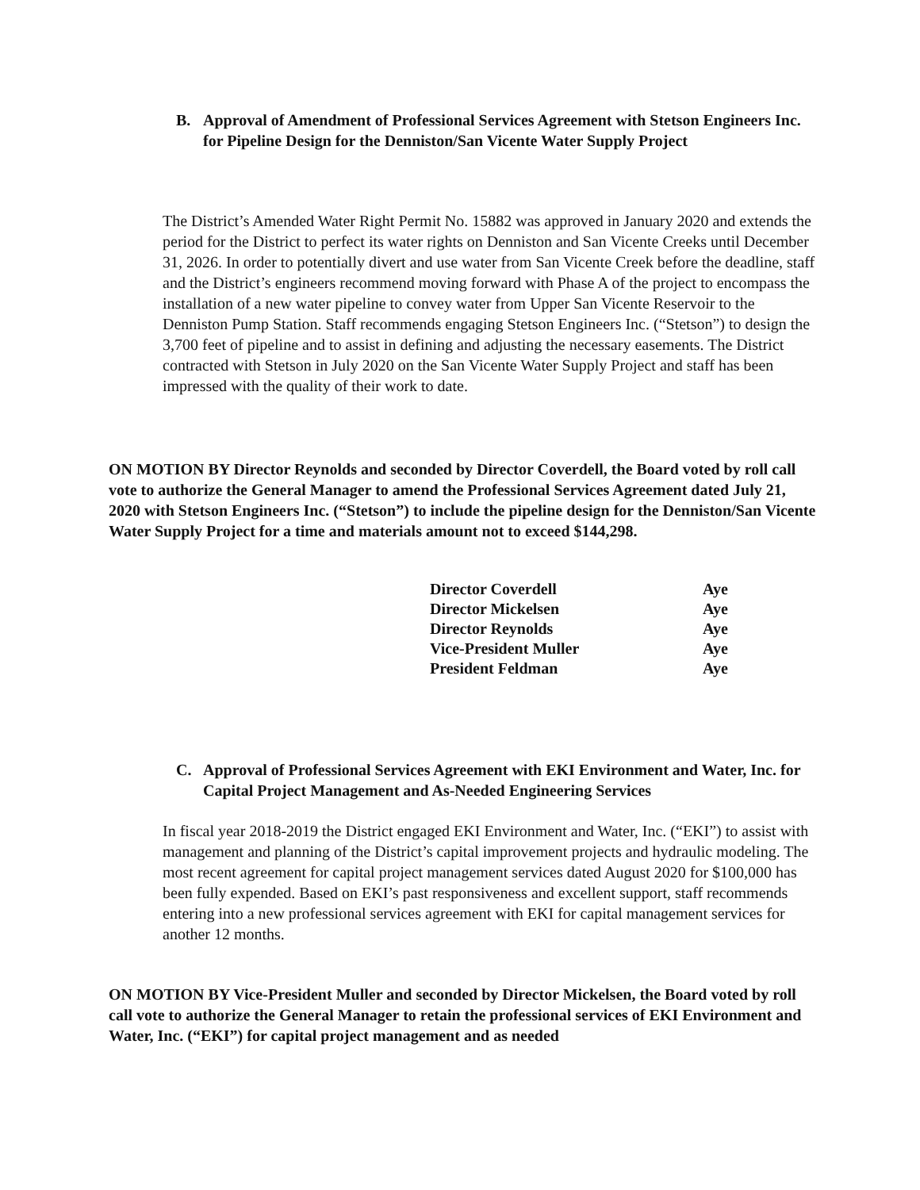B. Approval of Amendment of Professional Services Agreement with Stetson Engineers Inc. for Pipeline Design for the Denniston/San Vicente Water Supply Project
The District’s Amended Water Right Permit No. 15882 was approved in January 2020 and extends the period for the District to perfect its water rights on Denniston and San Vicente Creeks until December 31, 2026. In order to potentially divert and use water from San Vicente Creek before the deadline, staff and the District’s engineers recommend moving forward with Phase A of the project to encompass the installation of a new water pipeline to convey water from Upper San Vicente Reservoir to the Denniston Pump Station. Staff recommends engaging Stetson Engineers Inc. (“Stetson”) to design the 3,700 feet of pipeline and to assist in defining and adjusting the necessary easements. The District contracted with Stetson in July 2020 on the San Vicente Water Supply Project and staff has been impressed with the quality of their work to date.
ON MOTION BY Director Reynolds and seconded by Director Coverdell, the Board voted by roll call vote to authorize the General Manager to amend the Professional Services Agreement dated July 21, 2020 with Stetson Engineers Inc. (“Stetson”) to include the pipeline design for the Denniston/San Vicente Water Supply Project for a time and materials amount not to exceed $144,298.
| Director Coverdell | Aye |
| Director Mickelsen | Aye |
| Director Reynolds | Aye |
| Vice-President Muller | Aye |
| President Feldman | Aye |
C. Approval of Professional Services Agreement with EKI Environment and Water, Inc. for Capital Project Management and As-Needed Engineering Services
In fiscal year 2018-2019 the District engaged EKI Environment and Water, Inc. (“EKI”) to assist with management and planning of the District’s capital improvement projects and hydraulic modeling. The most recent agreement for capital project management services dated August 2020 for $100,000 has been fully expended. Based on EKI’s past responsiveness and excellent support, staff recommends entering into a new professional services agreement with EKI for capital management services for another 12 months.
ON MOTION BY Vice-President Muller and seconded by Director Mickelsen, the Board voted by roll call vote to authorize the General Manager to retain the professional services of EKI Environment and Water, Inc. (“EKI”) for capital project management and as needed